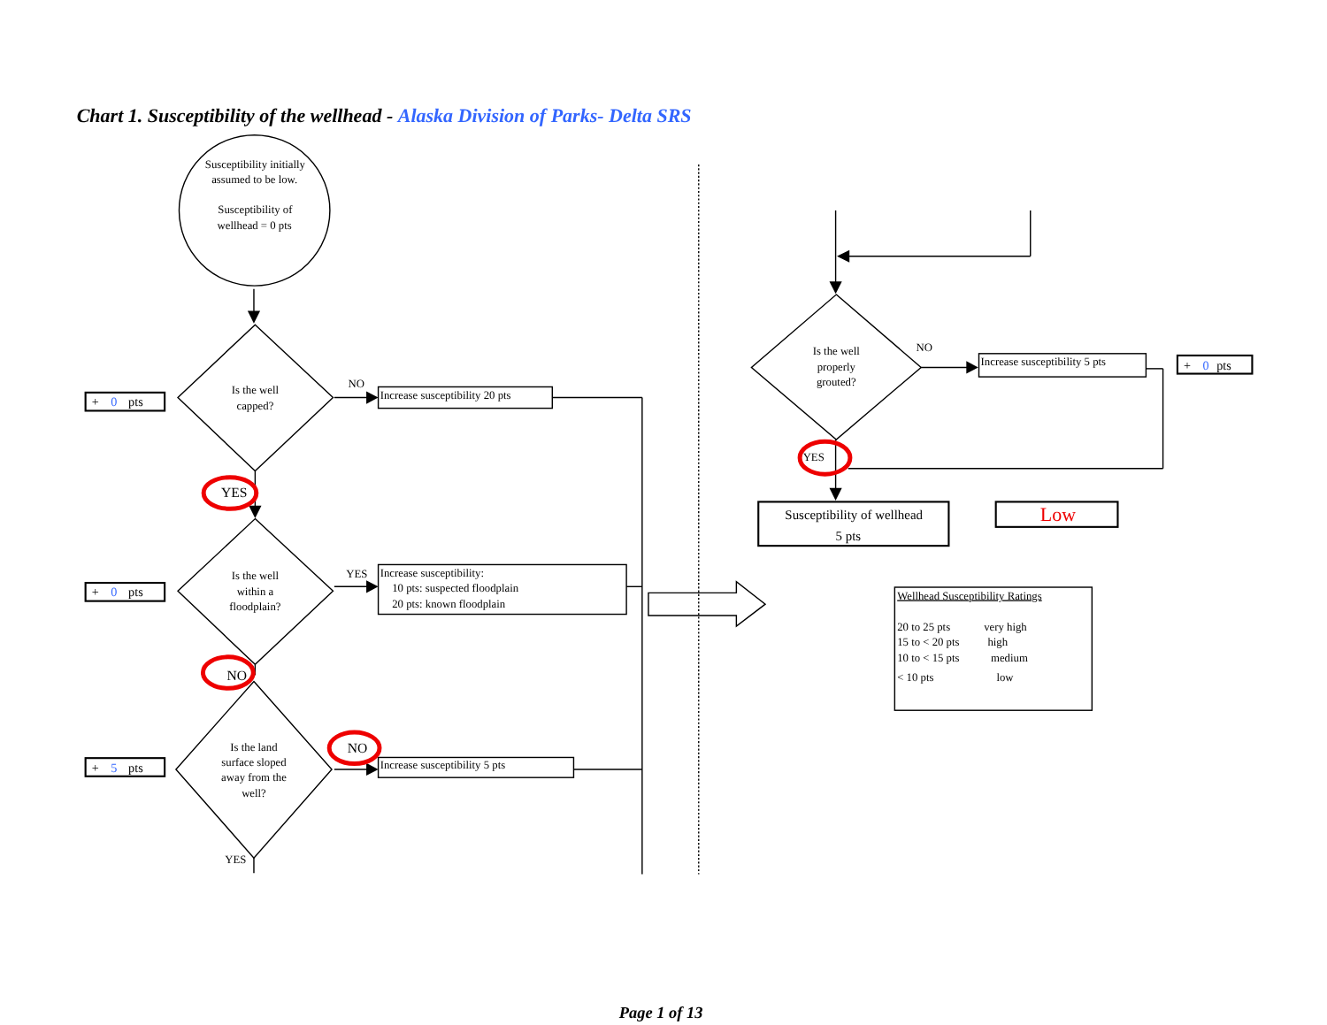Chart 1. Susceptibility of the wellhead - Alaska Division of Parks- Delta SRS
Susceptibility initially
assumed to be low.
Susceptibility of
wellhead = 0 pts
Is the well
capped?
Is the well
within a
floodplain?
Is the land
surface sloped
away from the
well?
Is the well
properly
grouted?
+ 0pts
NO
Increase susceptibility 20 pts
YES
+ 0pts
YES
Increase susceptibility:
10 pts: suspected floodplain
20 pts: known floodplain
NO
+ 5pts
NO
Increase susceptibility 5 pts
YES
NO
Increase susceptibility 5 pts
+ 0pts
YES
Susceptibility of wellhead
5 pts
Low
Wellhead Susceptibility Ratings
20 to 25 pts very high
15 to < 20 pts high
10 to < 15 pts medium
< 10 pts low
Page 1 of 13